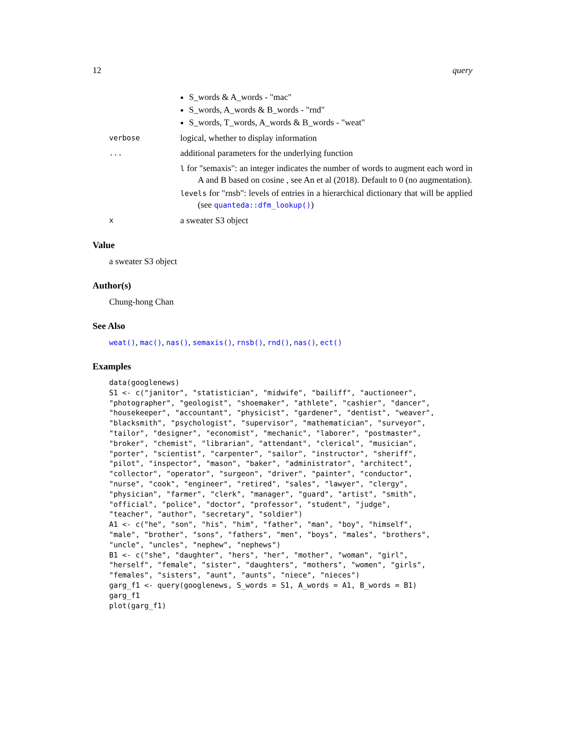12 query
S_words & A_words - "mac"
S_words, A_words & B_words - "rnd"
S_words, T_words, A_words & B_words - "weat"
verbose
logical, whether to display information
...
additional parameters for the underlying function
l for "semaxis": an integer indicates the number of words to augment each word in A and B based on cosine , see An et al (2018). Default to 0 (no augmentation).
levels for "rnsb": levels of entries in a hierarchical dictionary that will be applied (see quanteda::dfm_lookup())
x
a sweater S3 object
Value
a sweater S3 object
Author(s)
Chung-hong Chan
See Also
weat(), mac(), nas(), semaxis(), rnsb(), rnd(), nas(), ect()
Examples
data(googlenews)
S1 <- c("janitor", "statistician", "midwife", "bailiff", "auctioneer",
"photographer", "geologist", "shoemaker", "athlete", "cashier", "dancer",
"housekeeper", "accountant", "physicist", "gardener", "dentist", "weaver",
"blacksmith", "psychologist", "supervisor", "mathematician", "surveyor",
"tailor", "designer", "economist", "mechanic", "laborer", "postmaster",
"broker", "chemist", "librarian", "attendant", "clerical", "musician",
"porter", "scientist", "carpenter", "sailor", "instructor", "sheriff",
"pilot", "inspector", "mason", "baker", "administrator", "architect",
"collector", "operator", "surgeon", "driver", "painter", "conductor",
"nurse", "cook", "engineer", "retired", "sales", "lawyer", "clergy",
"physician", "farmer", "clerk", "manager", "guard", "artist", "smith",
"official", "police", "doctor", "professor", "student", "judge",
"teacher", "author", "secretary", "soldier")
A1 <- c("he", "son", "his", "him", "father", "man", "boy", "himself",
"male", "brother", "sons", "fathers", "men", "boys", "males", "brothers",
"uncle", "uncles", "nephew", "nephews")
B1 <- c("she", "daughter", "hers", "her", "mother", "woman", "girl",
"herself", "female", "sister", "daughters", "mothers", "women", "girls",
"females", "sisters", "aunt", "aunts", "niece", "nieces")
garg_f1 <- query(googlenews, S_words = S1, A_words = A1, B_words = B1)
garg_f1
plot(garg_f1)